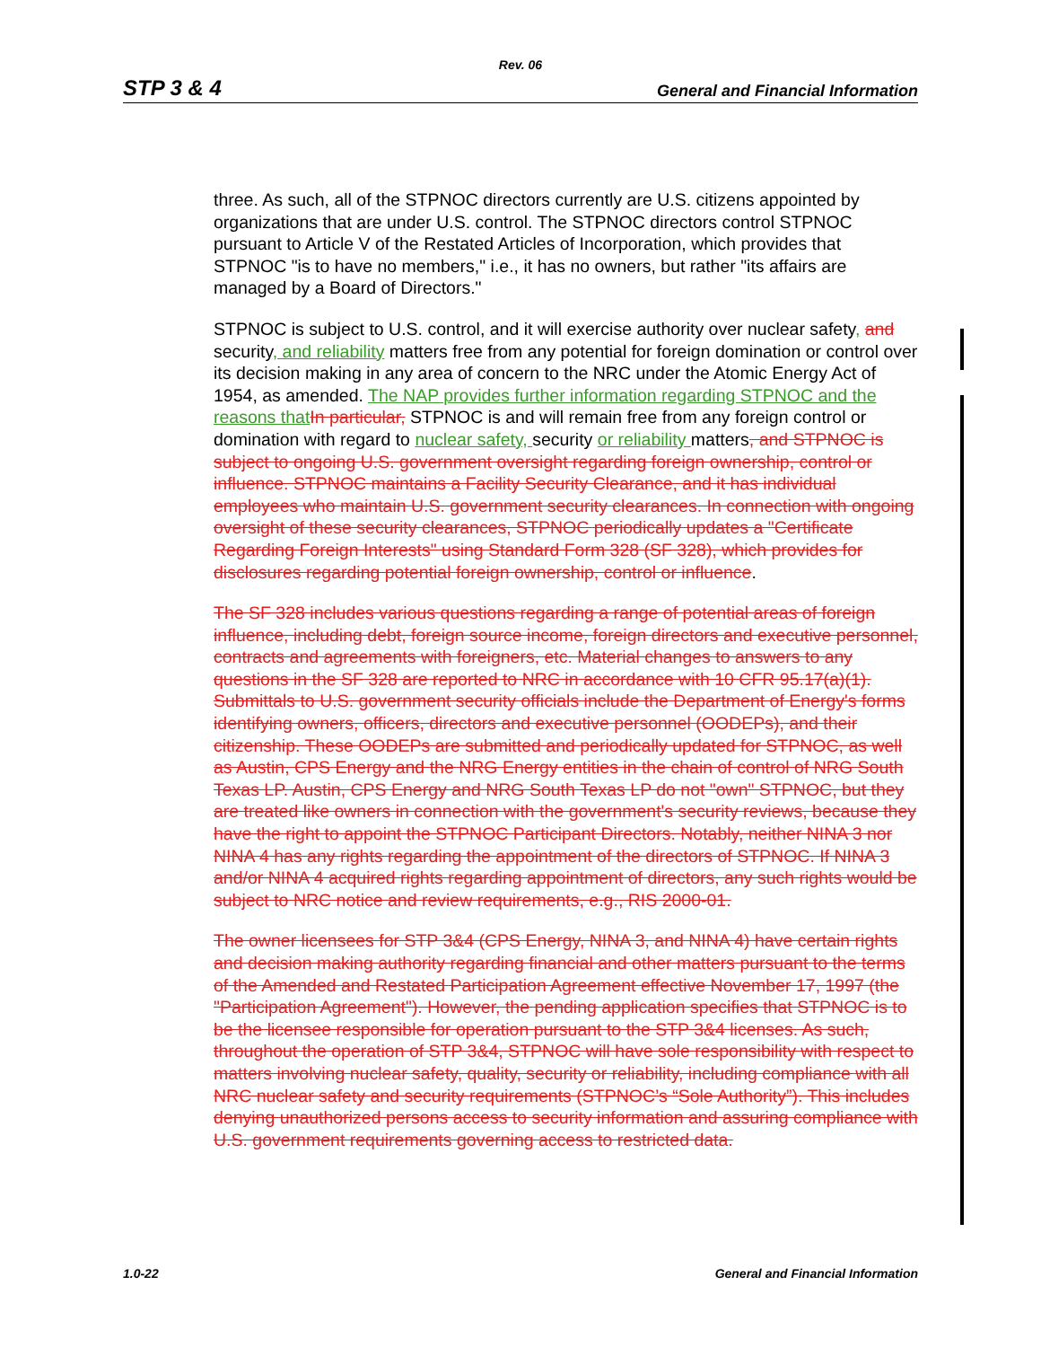Rev. 06
STP 3 & 4 General and Financial Information
three. As such, all of the STPNOC directors currently are U.S. citizens appointed by organizations that are under U.S. control. The STPNOC directors control STPNOC pursuant to Article V of the Restated Articles of Incorporation, which provides that STPNOC "is to have no members," i.e., it has no owners, but rather "its affairs are managed by a Board of Directors."
STPNOC is subject to U.S. control, and it will exercise authority over nuclear safety, and security, and reliability matters free from any potential for foreign domination or control over its decision making in any area of concern to the NRC under the Atomic Energy Act of 1954, as amended. The NAP provides further information regarding STPNOC and the reasons that In particular, STPNOC is and will remain free from any foreign control or domination with regard to nuclear safety, security or reliability matters, and STPNOC is subject to ongoing U.S. government oversight regarding foreign ownership, control or influence. STPNOC maintains a Facility Security Clearance, and it has individual employees who maintain U.S. government security clearances. In connection with ongoing oversight of these security clearances, STPNOC periodically updates a "Certificate Regarding Foreign Interests" using Standard Form 328 (SF 328), which provides for disclosures regarding potential foreign ownership, control or influence.
The SF 328 includes various questions regarding a range of potential areas of foreign influence, including debt, foreign source income, foreign directors and executive personnel, contracts and agreements with foreigners, etc. Material changes to answers to any questions in the SF 328 are reported to NRC in accordance with 10 CFR 95.17(a)(1). Submittals to U.S. government security officials include the Department of Energy's forms identifying owners, officers, directors and executive personnel (OODEPs), and their citizenship. These OODEPs are submitted and periodically updated for STPNOC, as well as Austin, CPS Energy and the NRG Energy entities in the chain of control of NRG South Texas LP. Austin, CPS Energy and NRG South Texas LP do not "own" STPNOC, but they are treated like owners in connection with the government's security reviews, because they have the right to appoint the STPNOC Participant Directors. Notably, neither NINA 3 nor NINA 4 has any rights regarding the appointment of the directors of STPNOC. If NINA 3 and/or NINA 4 acquired rights regarding appointment of directors, any such rights would be subject to NRC notice and review requirements, e.g., RIS 2000-01.
The owner licensees for STP 3&4 (CPS Energy, NINA 3, and NINA 4) have certain rights and decision making authority regarding financial and other matters pursuant to the terms of the Amended and Restated Participation Agreement effective November 17, 1997 (the "Participation Agreement"). However, the pending application specifies that STPNOC is to be the licensee responsible for operation pursuant to the STP 3&4 licenses. As such, throughout the operation of STP 3&4, STPNOC will have sole responsibility with respect to matters involving nuclear safety, quality, security or reliability, including compliance with all NRC nuclear safety and security requirements (STPNOC’s “Sole Authority”). This includes denying unauthorized persons access to security information and assuring compliance with U.S. government requirements governing access to restricted data.
1.0-22 General and Financial Information